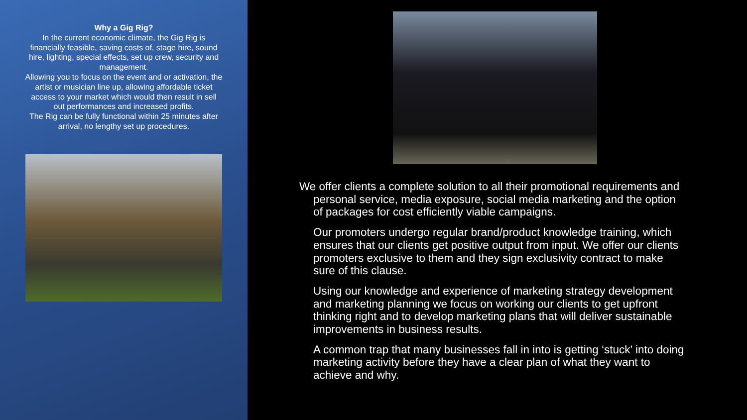Why a Gig Rig?
In the current economic climate, the Gig Rig is financially feasible, saving costs of, stage hire, sound hire, lighting, special effects, set up crew, security and management.
Allowing you to focus on the event and or activation, the artist or musician line up, allowing affordable ticket access to your market which would then result in sell out performances and increased profits.
The Rig can be fully functional within 25 minutes after arrival, no lengthy set up procedures.
We offer clients a complete solution to all their promotional requirements and personal service, media exposure, social media marketing and the option of packages for cost efficiently viable campaigns.
Our promoters undergo regular brand/product knowledge training, which ensures that our clients get positive output from input. We offer our clients promoters exclusive to them and they sign exclusivity contract to make sure of this clause.
Using our knowledge and experience of marketing strategy development and marketing planning we focus on working our clients to get upfront thinking right and to develop marketing plans that will deliver sustainable improvements in business results.
A common trap that many businesses fall in into is getting ‘stuck’ into doing marketing activity before they have a clear plan of what they want to achieve and why.